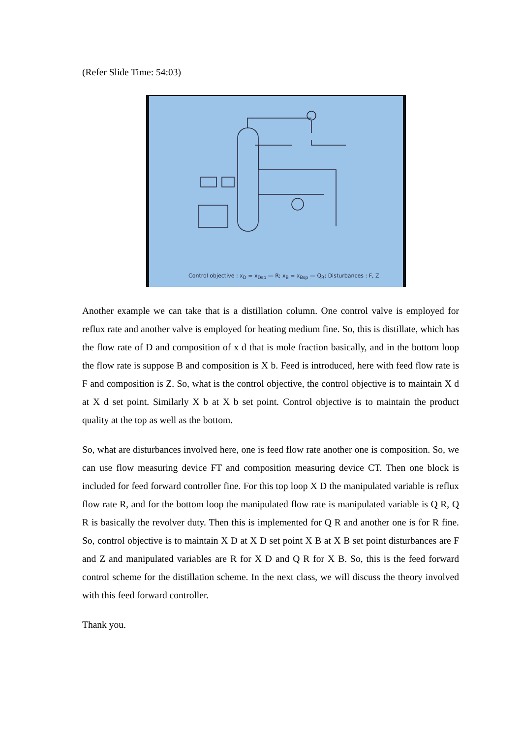(Refer Slide Time: 54:03)
Control objective : x<sub>D</sub> = x<sub>Dsp</sub> — R; x<sub>B</sub> = x<sub>Bsp</sub> — Q<sub>R</sub>; Disturbances : F, Z
Another example we can take that is a distillation column. One control valve is employed for reflux rate and another valve is employed for heating medium fine. So, this is distillate, which has the flow rate of D and composition of x d that is mole fraction basically, and in the bottom loop the flow rate is suppose B and composition is X b. Feed is introduced, here with feed flow rate is F and composition is Z. So, what is the control objective, the control objective is to maintain X d at X d set point. Similarly X b at X b set point. Control objective is to maintain the product quality at the top as well as the bottom.
So, what are disturbances involved here, one is feed flow rate another one is composition. So, we can use flow measuring device FT and composition measuring device CT. Then one block is included for feed forward controller fine. For this top loop X D the manipulated variable is reflux flow rate R, and for the bottom loop the manipulated flow rate is manipulated variable is Q R, Q R is basically the revolver duty. Then this is implemented for Q R and another one is for R fine. So, control objective is to maintain X D at X D set point X B at X B set point disturbances are F and Z and manipulated variables are R for X D and Q R for X B. So, this is the feed forward control scheme for the distillation scheme. In the next class, we will discuss the theory involved with this feed forward controller.
Thank you.